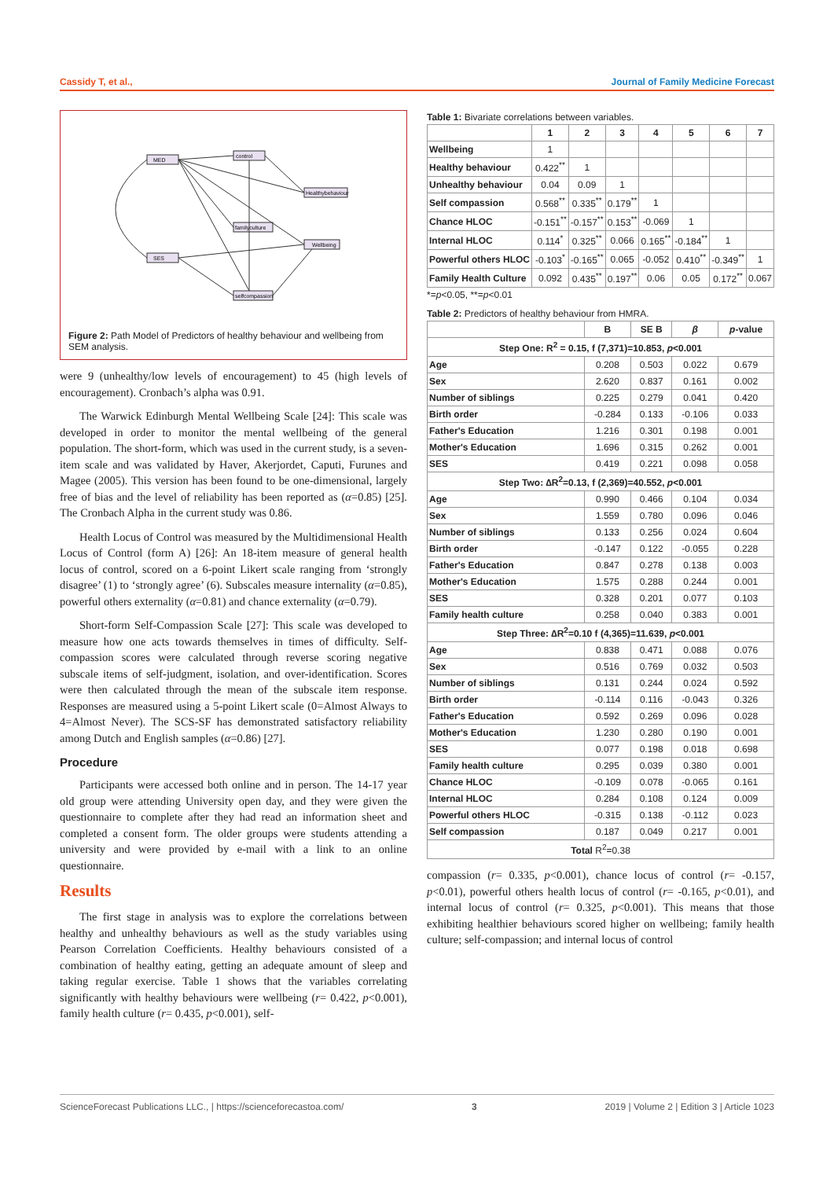Cassidy T, et al., Journal of Family Medicine Forecast
MED
control
Healthybehaviour
familyculture
Wellbeing
SES
selfcompassion
Figure 2: Path Model of Predictors of healthy behaviour and wellbeing from SEM analysis.
were 9 (unhealthy/low levels of encouragement) to 45 (high levels of encouragement). Cronbach’s alpha was 0.91.
The Warwick Edinburgh Mental Wellbeing Scale [24]: This scale was developed in order to monitor the mental wellbeing of the general population. The short-form, which was used in the current study, is a seven-item scale and was validated by Haver, Akerjordet, Caputi, Furunes and Magee (2005). This version has been found to be one-dimensional, largely free of bias and the level of reliability has been reported as (α=0.85) [25]. The Cronbach Alpha in the current study was 0.86.
Health Locus of Control was measured by the Multidimensional Health Locus of Control (form A) [26]: An 18-item measure of general health locus of control, scored on a 6-point Likert scale ranging from ‘strongly disagree’ (1) to ‘strongly agree’ (6). Subscales measure internality (α=0.85), powerful others externality (α=0.81) and chance externality (α=0.79).
Short-form Self-Compassion Scale [27]: This scale was developed to measure how one acts towards themselves in times of difficulty. Self-compassion scores were calculated through reverse scoring negative subscale items of self-judgment, isolation, and over-identification. Scores were then calculated through the mean of the subscale item response. Responses are measured using a 5-point Likert scale (0=Almost Always to 4=Almost Never). The SCS-SF has demonstrated satisfactory reliability among Dutch and English samples (α=0.86) [27].
Procedure
Participants were accessed both online and in person. The 14-17 year old group were attending University open day, and they were given the questionnaire to complete after they had read an information sheet and completed a consent form. The older groups were students attending a university and were provided by e-mail with a link to an online questionnaire.
Results
The first stage in analysis was to explore the correlations between healthy and unhealthy behaviours as well as the study variables using Pearson Correlation Coefficients. Healthy behaviours consisted of a combination of healthy eating, getting an adequate amount of sleep and taking regular exercise. Table 1 shows that the variables correlating significantly with healthy behaviours were wellbeing (r= 0.422, p<0.001), family health culture (r= 0.435, p<0.001), self-
Table 1: Bivariate correlations between variables.
| | 1 | 2 | 3 | 4 | 5 | 6 | 7 |
| --- | --- | --- | --- | --- | --- | --- | --- |
| Wellbeing | 1 | | | | | | |
| Healthy behaviour | 0.422<sup>**</sup> | 1 | | | | | |
| Unhealthy behaviour | 0.04 | 0.09 | 1 | | | | |
| Self compassion | 0.568<sup>**</sup> | 0.335<sup>**</sup> | 0.179<sup>**</sup> | 1 | | | |
| Chance HLOC | -0.151<sup>**</sup> | -0.157<sup>**</sup> | 0.153<sup>**</sup> | -0.069 | 1 | | |
| Internal HLOC | 0.114<sup>*</sup> | 0.325<sup>**</sup> | 0.066 | 0.165<sup>**</sup> | -0.184<sup>**</sup> | 1 | |
| Powerful others HLOC | -0.103<sup>*</sup> | -0.165<sup>**</sup> | 0.065 | -0.052 | 0.410<sup>**</sup> | -0.349<sup>**</sup> | 1 |
| Family Health Culture | 0.092 | 0.435<sup>**</sup> | 0.197<sup>**</sup> | 0.06 | 0.05 | 0.172<sup>**</sup> | 0.067 |
*=p<0.05, **=p<0.01
Table 2: Predictors of healthy behaviour from HMRA.
| | B | SE B | β | p -value |
| --- | --- | --- | --- | --- |
| Step One: R<sup>2</sup> = 0.15, f (7,371)=10.853, p <0.001 | | | | |
| Age | 0.208 | 0.503 | 0.022 | 0.679 |
| Sex | 2.620 | 0.837 | 0.161 | 0.002 |
| Number of siblings | 0.225 | 0.279 | 0.041 | 0.420 |
| Birth order | -0.284 | 0.133 | -0.106 | 0.033 |
| Father's Education | 1.216 | 0.301 | 0.198 | 0.001 |
| Mother's Education | 1.696 | 0.315 | 0.262 | 0.001 |
| SES | 0.419 | 0.221 | 0.098 | 0.058 |
| Step Two: ∆R<sup>2</sup>=0.13, f (2,369)=40.552, p <0.001 | | | | |
| Age | 0.990 | 0.466 | 0.104 | 0.034 |
| Sex | 1.559 | 0.780 | 0.096 | 0.046 |
| Number of siblings | 0.133 | 0.256 | 0.024 | 0.604 |
| Birth order | -0.147 | 0.122 | -0.055 | 0.228 |
| Father's Education | 0.847 | 0.278 | 0.138 | 0.003 |
| Mother's Education | 1.575 | 0.288 | 0.244 | 0.001 |
| SES | 0.328 | 0.201 | 0.077 | 0.103 |
| Family health culture | 0.258 | 0.040 | 0.383 | 0.001 |
| Step Three: ∆R<sup>2</sup>=0.10 f (4,365)=11.639, p <0.001 | | | | |
| Age | 0.838 | 0.471 | 0.088 | 0.076 |
| Sex | 0.516 | 0.769 | 0.032 | 0.503 |
| Number of siblings | 0.131 | 0.244 | 0.024 | 0.592 |
| Birth order | -0.114 | 0.116 | -0.043 | 0.326 |
| Father's Education | 0.592 | 0.269 | 0.096 | 0.028 |
| Mother's Education | 1.230 | 0.280 | 0.190 | 0.001 |
| SES | 0.077 | 0.198 | 0.018 | 0.698 |
| Family health culture | 0.295 | 0.039 | 0.380 | 0.001 |
| Chance HLOC | -0.109 | 0.078 | -0.065 | 0.161 |
| Internal HLOC | 0.284 | 0.108 | 0.124 | 0.009 |
| Powerful others HLOC | -0.315 | 0.138 | -0.112 | 0.023 |
| Self compassion | 0.187 | 0.049 | 0.217 | 0.001 |
| Total R<sup>2</sup>=0.38 | | | | |
compassion (r= 0.335, p<0.001), chance locus of control (r= -0.157, p<0.01), powerful others health locus of control (r= -0.165, p<0.01), and internal locus of control (r= 0.325, p<0.001). This means that those exhibiting healthier behaviours scored higher on wellbeing; family health culture; self-compassion; and internal locus of control
ScienceForecast Publications LLC., | https://scienceforecastoa.com/ 3 2019 | Volume 2 | Edition 3 | Article 1023